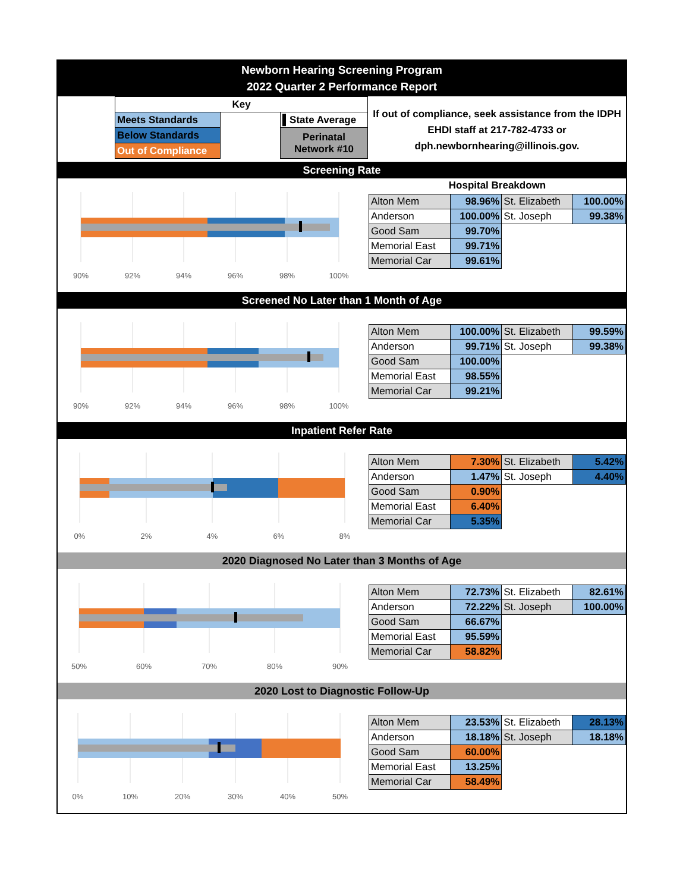Newborn Hearing Screening Program
2022 Quarter 2 Performance Report
| Key | | |
| Meets Standards | | ▌State Average |
| Below Standards | | Perinatal Network #10 |
| Out of Compliance | | |
If out of compliance, seek assistance from the IDPH EHDI staff at 217-782-4733 or dph.newbornhearing@illinois.gov.
Screening Rate
90%
92%
94%
96%
98%
100%
Hospital Breakdown
| Alton Mem | 98.96% | St. Elizabeth | 100.00% |
| Anderson | 100.00% | St. Joseph | 99.38% |
| Good Sam | 99.70% | | |
| Memorial East | 99.71% | | |
| Memorial Car | 99.61% | | |
Screened No Later than 1 Month of Age
90%
92%
94%
96%
98%
100%
| Alton Mem | 100.00% | St. Elizabeth | 99.59% |
| Anderson | 99.71% | St. Joseph | 99.38% |
| Good Sam | 100.00% | | |
| Memorial East | 98.55% | | |
| Memorial Car | 99.21% | | |
Inpatient Refer Rate
0%
2%
4%
6%
8%
| Alton Mem | 7.30% | St. Elizabeth | 5.42% |
| Anderson | 1.47% | St. Joseph | 4.40% |
| Good Sam | 0.90% | | |
| Memorial East | 6.40% | | |
| Memorial Car | 5.35% | | |
2020 Diagnosed No Later than 3 Months of Age
50%
60%
70%
80%
90%
| Alton Mem | 72.73% | St. Elizabeth | 82.61% |
| Anderson | 72.22% | St. Joseph | 100.00% |
| Good Sam | 66.67% | | |
| Memorial East | 95.59% | | |
| Memorial Car | 58.82% | | |
2020 Lost to Diagnostic Follow-Up
0%
10%
20%
30%
40%
50%
| Alton Mem | 23.53% | St. Elizabeth | 28.13% |
| Anderson | 18.18% | St. Joseph | 18.18% |
| Good Sam | 60.00% | | |
| Memorial East | 13.25% | | |
| Memorial Car | 58.49% | | |